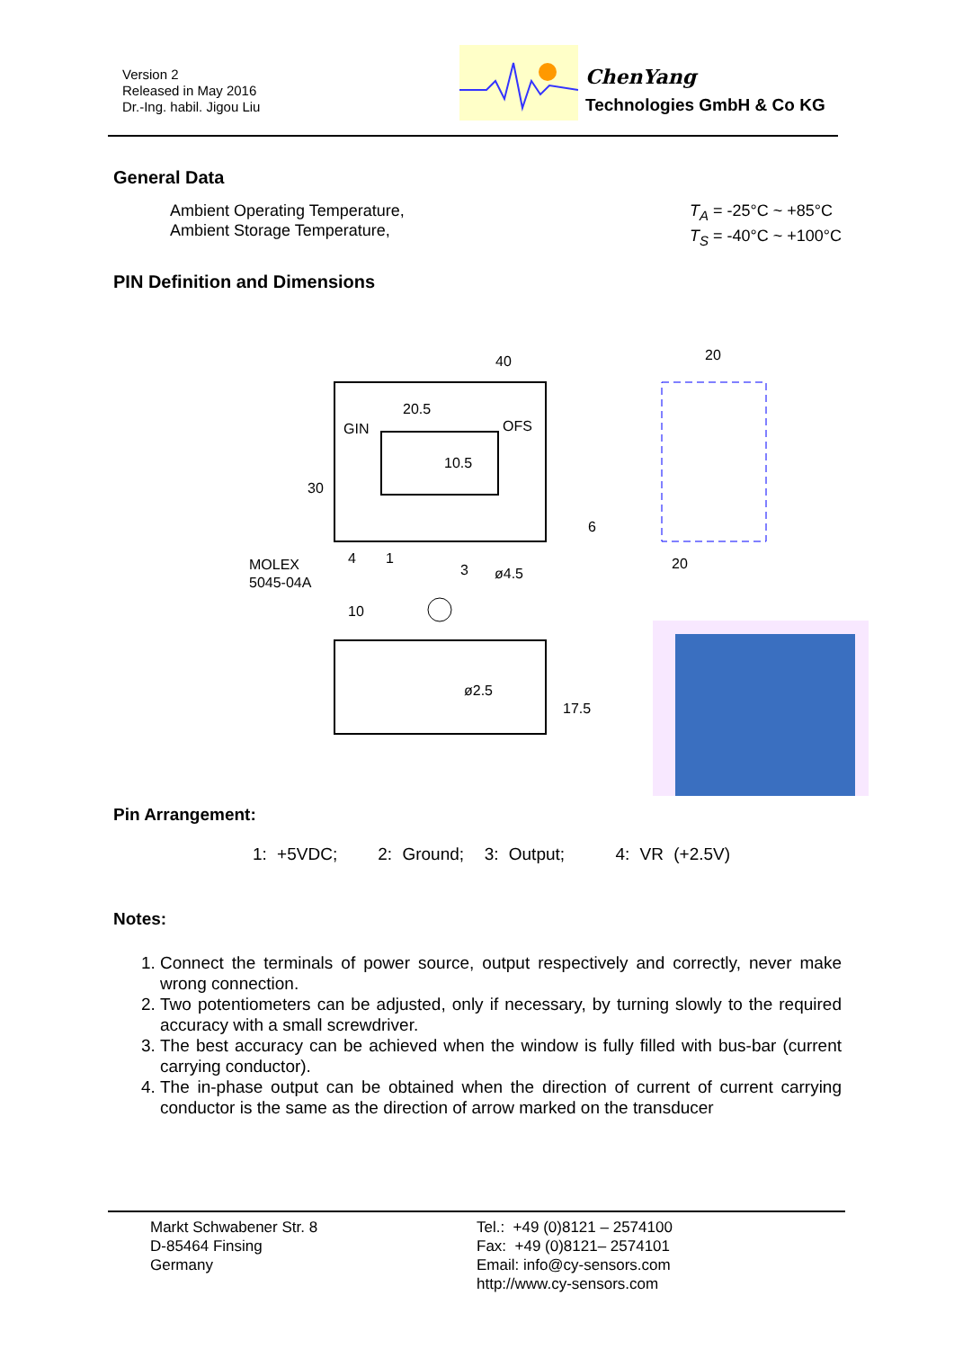Version 2
Released in May 2016
Dr.-Ing. habil. Jigou Liu
ChenYang
Technologies GmbH & Co KG
General Data
Ambient Operating Temperature,
Ambient Storage Temperature, T<sub>A</sub> = -25°C ~ +85°C
T<sub>S</sub> = -40°C ~ +100°C
PIN Definition and Dimensions
40
20
20.5
GIN
OFS
10.5
30
6
4
1
MOLEX
5045-04A
3
ø4.5
20
10
ø2.5
17.5
Pin Arrangement:
1: +5VDC; 2: Ground; 3: Output; 4: VR (+2.5V)
Notes:
1. Connect the terminals of power source, output respectively and correctly, never make wrong connection.
2. Two potentiometers can be adjusted, only if necessary, by turning slowly to the required accuracy with a small screwdriver.
3. The best accuracy can be achieved when the window is fully filled with bus-bar (current carrying conductor).
4. The in-phase output can be obtained when the direction of current of current carrying conductor is the same as the direction of arrow marked on the transducer
Markt Schwabener Str. 8
D-85464 Finsing
Germany
Tel.: +49 (0)8121 – 2574100
Fax: +49 (0)8121– 2574101
Email: info@cy-sensors.com
http://www.cy-sensors.com